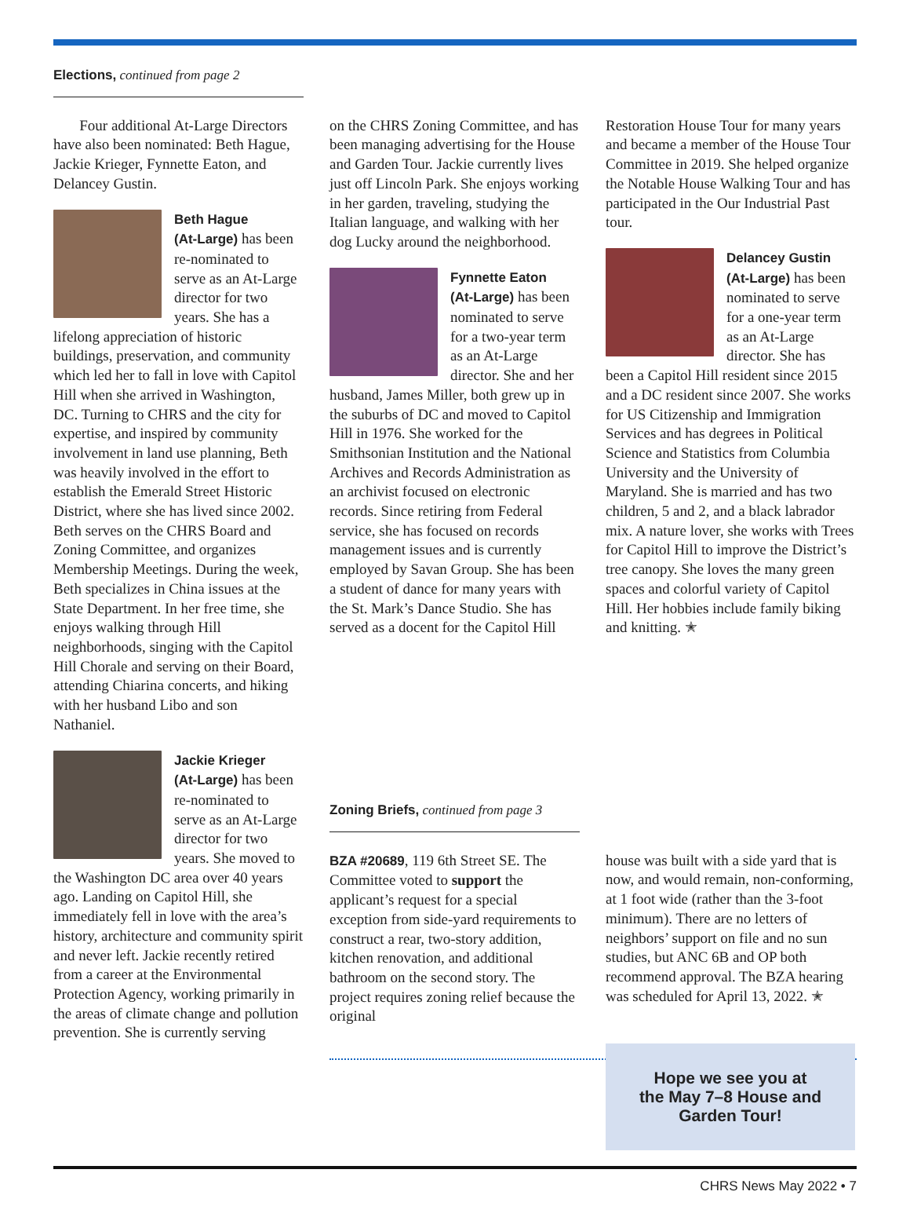Elections, continued from page 2
Four additional At-Large Directors have also been nominated: Beth Hague, Jackie Krieger, Fynnette Eaton, and Delancey Gustin.
Beth Hague
(At-Large) has been re-nominated to serve as an At-Large director for two years. She has a lifelong appreciation of historic buildings, preservation, and community which led her to fall in love with Capitol Hill when she arrived in Washington, DC. Turning to CHRS and the city for expertise, and inspired by community involvement in land use planning, Beth was heavily involved in the effort to establish the Emerald Street Historic District, where she has lived since 2002. Beth serves on the CHRS Board and Zoning Committee, and organizes Membership Meetings. During the week, Beth specializes in China issues at the State Department. In her free time, she enjoys walking through Hill neighborhoods, singing with the Capitol Hill Chorale and serving on their Board, attending Chiarina concerts, and hiking with her husband Libo and son Nathaniel.
Jackie Krieger
(At-Large) has been re-nominated to serve as an At-Large director for two years. She moved to the Washington DC area over 40 years ago. Landing on Capitol Hill, she immediately fell in love with the area’s history, architecture and community spirit and never left. Jackie recently retired from a career at the Environmental Protection Agency, working primarily in the areas of climate change and pollution prevention. She is currently serving
on the CHRS Zoning Committee, and has been managing advertising for the House and Garden Tour. Jackie currently lives just off Lincoln Park. She enjoys working in her garden, traveling, studying the Italian language, and walking with her dog Lucky around the neighborhood.
Fynnette Eaton
(At-Large) has been nominated to serve for a two-year term as an At-Large director. She and her husband, James Miller, both grew up in the suburbs of DC and moved to Capitol Hill in 1976. She worked for the Smithsonian Institution and the National Archives and Records Administration as an archivist focused on electronic records. Since retiring from Federal service, she has focused on records management issues and is currently employed by Savan Group. She has been a student of dance for many years with the St. Mark’s Dance Studio. She has served as a docent for the Capitol Hill
Restoration House Tour for many years and became a member of the House Tour Committee in 2019. She helped organize the Notable House Walking Tour and has participated in the Our Industrial Past tour.
Delancey Gustin
(At-Large) has been nominated to serve for a one-year term as an At-Large director. She has been a Capitol Hill resident since 2015 and a DC resident since 2007. She works for US Citizenship and Immigration Services and has degrees in Political Science and Statistics from Columbia University and the University of Maryland. She is married and has two children, 5 and 2, and a black labrador mix. A nature lover, she works with Trees for Capitol Hill to improve the District’s tree canopy. She loves the many green spaces and colorful variety of Capitol Hill. Her hobbies include family biking and knitting. ✭
Zoning Briefs, continued from page 3
BZA #20689, 119 6th Street SE. The Committee voted to support the applicant’s request for a special exception from side-yard requirements to construct a rear, two-story addition, kitchen renovation, and additional bathroom on the second story. The project requires zoning relief because the original
house was built with a side yard that is now, and would remain, non-conforming, at 1 foot wide (rather than the 3-foot minimum). There are no letters of neighbors’ support on file and no sun studies, but ANC 6B and OP both recommend approval. The BZA hearing was scheduled for April 13, 2022. ✭
Hope we see you at
the May 7–8 House and
Garden Tour!
CHRS News May 2022 • 7